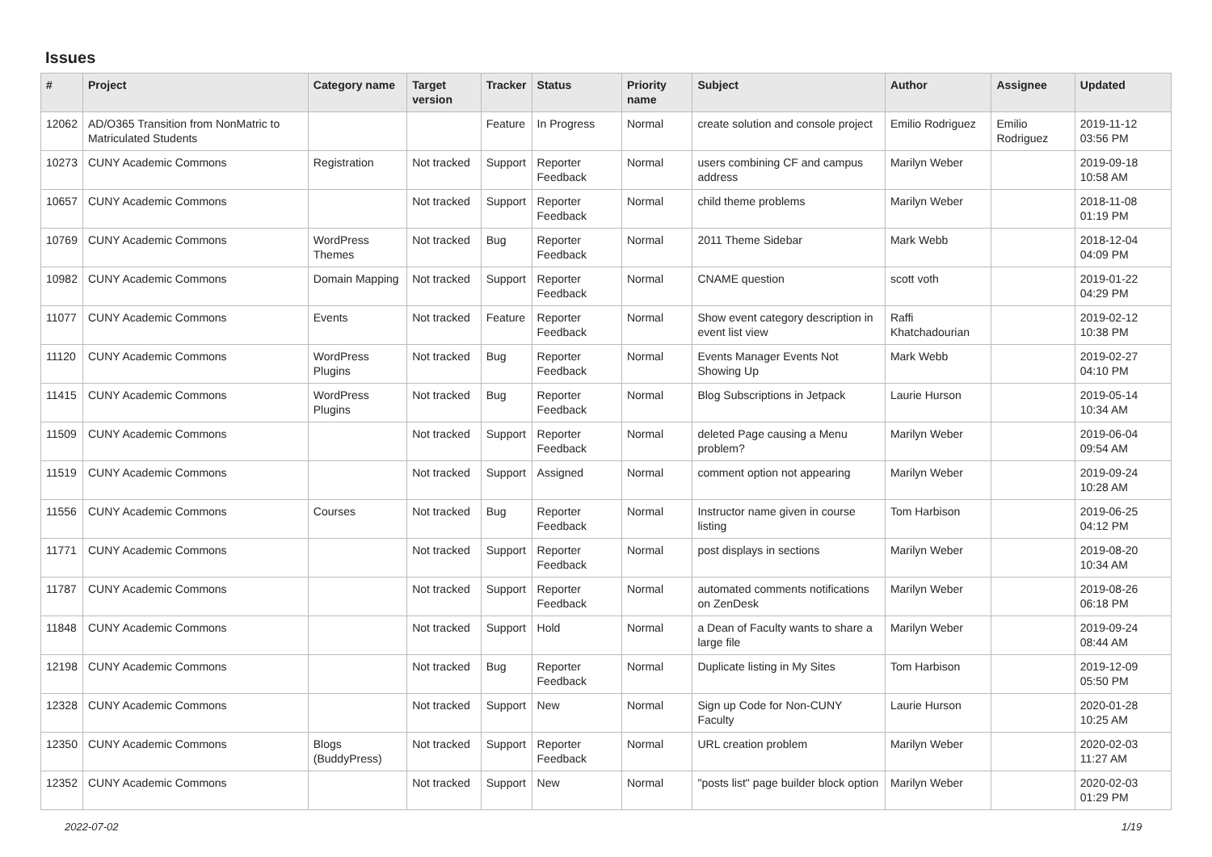Issues
| # | Project | Category name | Target version | Tracker | Status | Priority name | Subject | Author | Assignee | Updated |
| --- | --- | --- | --- | --- | --- | --- | --- | --- | --- | --- |
| 12062 | AD/O365 Transition from NonMatric to Matriculated Students | | | Feature | In Progress | Normal | create solution and console project | Emilio Rodriguez | Emilio Rodriguez | 2019-11-12 03:56 PM |
| 10273 | CUNY Academic Commons | Registration | Not tracked | Support | Reporter Feedback | Normal | users combining CF and campus address | Marilyn Weber | | 2019-09-18 10:58 AM |
| 10657 | CUNY Academic Commons | | Not tracked | Support | Reporter Feedback | Normal | child theme problems | Marilyn Weber | | 2018-11-08 01:19 PM |
| 10769 | CUNY Academic Commons | WordPress Themes | Not tracked | Bug | Reporter Feedback | Normal | 2011 Theme Sidebar | Mark Webb | | 2018-12-04 04:09 PM |
| 10982 | CUNY Academic Commons | Domain Mapping | Not tracked | Support | Reporter Feedback | Normal | CNAME question | scott voth | | 2019-01-22 04:29 PM |
| 11077 | CUNY Academic Commons | Events | Not tracked | Feature | Reporter Feedback | Normal | Show event category description in event list view | Raffi Khatchadourian | | 2019-02-12 10:38 PM |
| 11120 | CUNY Academic Commons | WordPress Plugins | Not tracked | Bug | Reporter Feedback | Normal | Events Manager Events Not Showing Up | Mark Webb | | 2019-02-27 04:10 PM |
| 11415 | CUNY Academic Commons | WordPress Plugins | Not tracked | Bug | Reporter Feedback | Normal | Blog Subscriptions in Jetpack | Laurie Hurson | | 2019-05-14 10:34 AM |
| 11509 | CUNY Academic Commons | | Not tracked | Support | Reporter Feedback | Normal | deleted Page causing a Menu problem? | Marilyn Weber | | 2019-06-04 09:54 AM |
| 11519 | CUNY Academic Commons | | Not tracked | Support | Assigned | Normal | comment option not appearing | Marilyn Weber | | 2019-09-24 10:28 AM |
| 11556 | CUNY Academic Commons | Courses | Not tracked | Bug | Reporter Feedback | Normal | Instructor name given in course listing | Tom Harbison | | 2019-06-25 04:12 PM |
| 11771 | CUNY Academic Commons | | Not tracked | Support | Reporter Feedback | Normal | post displays in sections | Marilyn Weber | | 2019-08-20 10:34 AM |
| 11787 | CUNY Academic Commons | | Not tracked | Support | Reporter Feedback | Normal | automated comments notifications on ZenDesk | Marilyn Weber | | 2019-08-26 06:18 PM |
| 11848 | CUNY Academic Commons | | Not tracked | Support | Hold | Normal | a Dean of Faculty wants to share a large file | Marilyn Weber | | 2019-09-24 08:44 AM |
| 12198 | CUNY Academic Commons | | Not tracked | Bug | Reporter Feedback | Normal | Duplicate listing in My Sites | Tom Harbison | | 2019-12-09 05:50 PM |
| 12328 | CUNY Academic Commons | | Not tracked | Support | New | Normal | Sign up Code for Non-CUNY Faculty | Laurie Hurson | | 2020-01-28 10:25 AM |
| 12350 | CUNY Academic Commons | Blogs (BuddyPress) | Not tracked | Support | Reporter Feedback | Normal | URL creation problem | Marilyn Weber | | 2020-02-03 11:27 AM |
| 12352 | CUNY Academic Commons | | Not tracked | Support | New | Normal | "posts list" page builder block option | Marilyn Weber | | 2020-02-03 01:29 PM |
2022-07-02 1/19